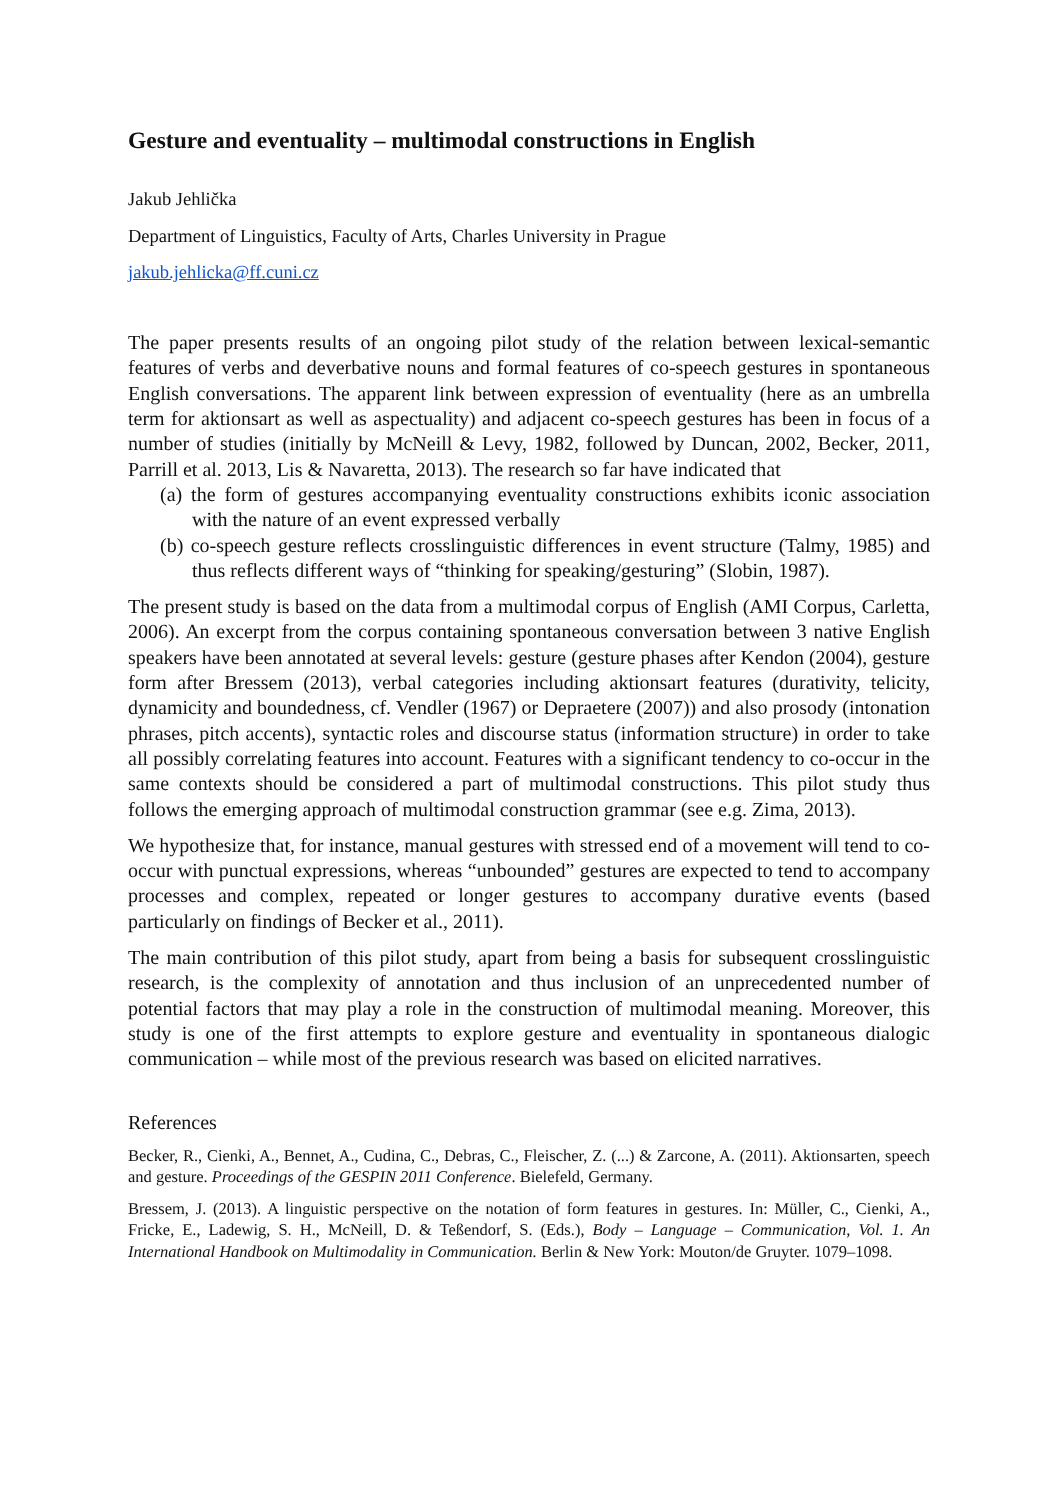Gesture and eventuality – multimodal constructions in English
Jakub Jehlička
Department of Linguistics, Faculty of Arts, Charles University in Prague
jakub.jehlicka@ff.cuni.cz
The paper presents results of an ongoing pilot study of the relation between lexical-semantic features of verbs and deverbative nouns and formal features of co-speech gestures in spontaneous English conversations. The apparent link between expression of eventuality (here as an umbrella term for aktionsart as well as aspectuality) and adjacent co-speech gestures has been in focus of a number of studies (initially by McNeill & Levy, 1982, followed by Duncan, 2002, Becker, 2011, Parrill et al. 2013, Lis & Navaretta, 2013). The research so far have indicated that
(a) the form of gestures accompanying eventuality constructions exhibits iconic association with the nature of an event expressed verbally
(b) co-speech gesture reflects crosslinguistic differences in event structure (Talmy, 1985) and thus reflects different ways of “thinking for speaking/gesturing” (Slobin, 1987).
The present study is based on the data from a multimodal corpus of English (AMI Corpus, Carletta, 2006). An excerpt from the corpus containing spontaneous conversation between 3 native English speakers have been annotated at several levels: gesture (gesture phases after Kendon (2004), gesture form after Bressem (2013), verbal categories including aktionsart features (durativity, telicity, dynamicity and boundedness, cf. Vendler (1967) or Depraetere (2007)) and also prosody (intonation phrases, pitch accents), syntactic roles and discourse status (information structure) in order to take all possibly correlating features into account. Features with a significant tendency to co-occur in the same contexts should be considered a part of multimodal constructions. This pilot study thus follows the emerging approach of multimodal construction grammar (see e.g. Zima, 2013).
We hypothesize that, for instance, manual gestures with stressed end of a movement will tend to co-occur with punctual expressions, whereas “unbounded” gestures are expected to tend to accompany processes and complex, repeated or longer gestures to accompany durative events (based particularly on findings of Becker et al., 2011).
The main contribution of this pilot study, apart from being a basis for subsequent crosslinguistic research, is the complexity of annotation and thus inclusion of an unprecedented number of potential factors that may play a role in the construction of multimodal meaning. Moreover, this study is one of the first attempts to explore gesture and eventuality in spontaneous dialogic communication – while most of the previous research was based on elicited narratives.
References
Becker, R., Cienki, A., Bennet, A., Cudina, C., Debras, C., Fleischer, Z. (...) & Zarcone, A. (2011). Aktionsarten, speech and gesture. Proceedings of the GESPIN 2011 Conference. Bielefeld, Germany.
Bressem, J. (2013). A linguistic perspective on the notation of form features in gestures. In: Müller, C., Cienki, A., Fricke, E., Ladewig, S. H., McNeill, D. & Teßendorf, S. (Eds.), Body – Language – Communication, Vol. 1. An International Handbook on Multimodality in Communication. Berlin & New York: Mouton/de Gruyter. 1079–1098.